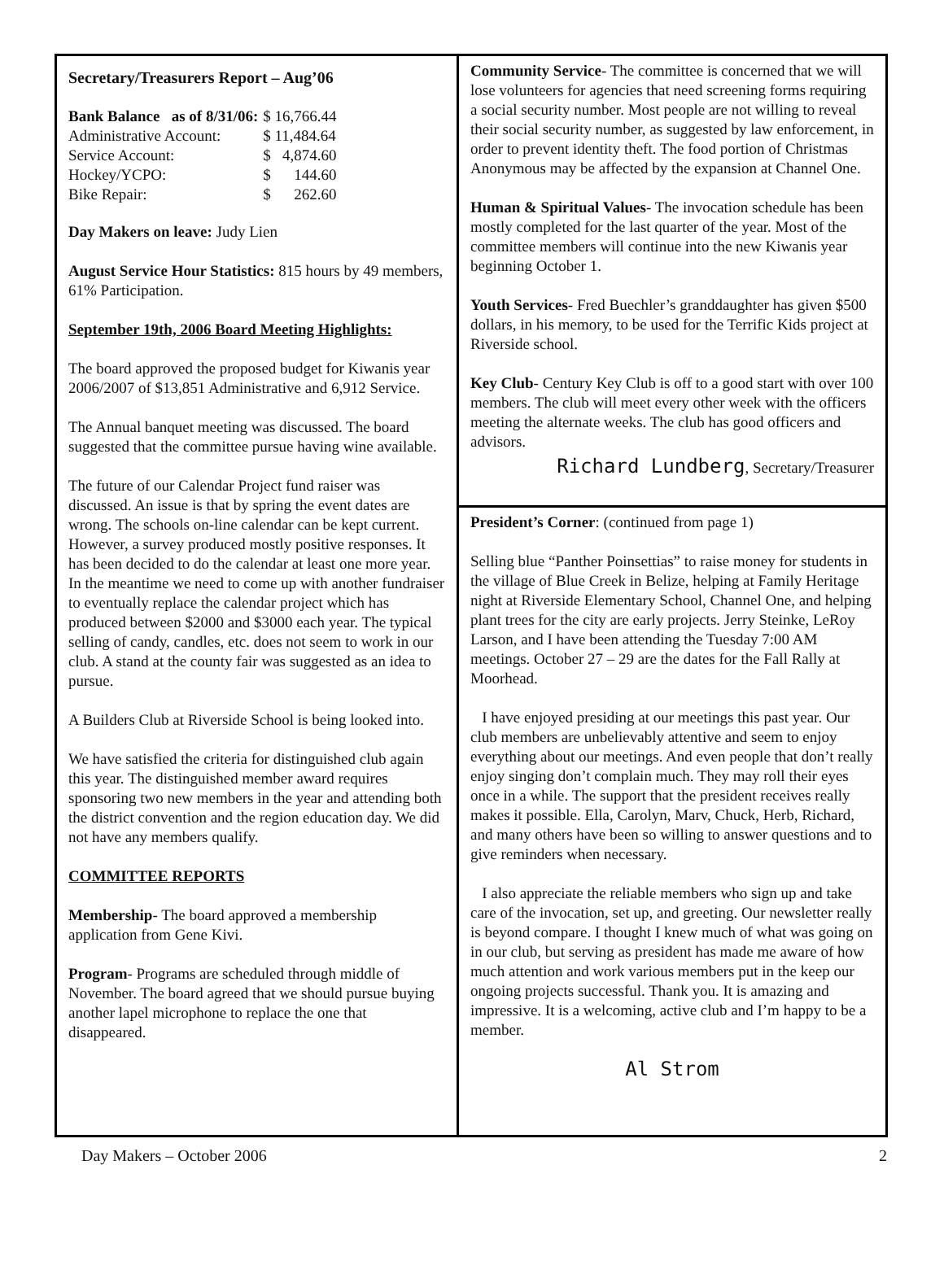Secretary/Treasurers Report – Aug’06
| Bank Balance as of 8/31/06: | $ 16,766.44 |
| Administrative Account: | $ 11,484.64 |
| Service Account: | $ 4,874.60 |
| Hockey/YCPO: | $ 144.60 |
| Bike Repair: | $ 262.60 |
Day Makers on leave: Judy Lien
August Service Hour Statistics: 815 hours by 49 members, 61% Participation.
September 19th, 2006 Board Meeting Highlights:
The board approved the proposed budget for Kiwanis year 2006/2007 of $13,851 Administrative and 6,912 Service.
The Annual banquet meeting was discussed. The board suggested that the committee pursue having wine available.
The future of our Calendar Project fund raiser was discussed. An issue is that by spring the event dates are wrong. The schools on-line calendar can be kept current. However, a survey produced mostly positive responses. It has been decided to do the calendar at least one more year. In the meantime we need to come up with another fundraiser to eventually replace the calendar project which has produced between $2000 and $3000 each year. The typical selling of candy, candles, etc. does not seem to work in our club. A stand at the county fair was suggested as an idea to pursue.
A Builders Club at Riverside School is being looked into.
We have satisfied the criteria for distinguished club again this year. The distinguished member award requires sponsoring two new members in the year and attending both the district convention and the region education day. We did not have any members qualify.
COMMITTEE REPORTS
Membership- The board approved a membership application from Gene Kivi.
Program- Programs are scheduled through middle of November. The board agreed that we should pursue buying another lapel microphone to replace the one that disappeared.
Community Service- The committee is concerned that we will lose volunteers for agencies that need screening forms requiring a social security number. Most people are not willing to reveal their social security number, as suggested by law enforcement, in order to prevent identity theft. The food portion of Christmas Anonymous may be affected by the expansion at Channel One.
Human & Spiritual Values- The invocation schedule has been mostly completed for the last quarter of the year. Most of the committee members will continue into the new Kiwanis year beginning October 1.
Youth Services- Fred Buechler’s granddaughter has given $500 dollars, in his memory, to be used for the Terrific Kids project at Riverside school.
Key Club- Century Key Club is off to a good start with over 100 members. The club will meet every other week with the officers meeting the alternate weeks. The club has good officers and advisors.
Richard Lundberg, Secretary/Treasurer
President’s Corner: (continued from page 1)
Selling blue “Panther Poinsettias” to raise money for students in the village of Blue Creek in Belize, helping at Family Heritage night at Riverside Elementary School, Channel One, and helping plant trees for the city are early projects. Jerry Steinke, LeRoy Larson, and I have been attending the Tuesday 7:00 AM meetings. October 27 – 29 are the dates for the Fall Rally at Moorhead.
I have enjoyed presiding at our meetings this past year. Our club members are unbelievably attentive and seem to enjoy everything about our meetings. And even people that don’t really enjoy singing don’t complain much. They may roll their eyes once in a while. The support that the president receives really makes it possible. Ella, Carolyn, Marv, Chuck, Herb, Richard, and many others have been so willing to answer questions and to give reminders when necessary.
I also appreciate the reliable members who sign up and take care of the invocation, set up, and greeting. Our newsletter really is beyond compare. I thought I knew much of what was going on in our club, but serving as president has made me aware of how much attention and work various members put in the keep our ongoing projects successful. Thank you. It is amazing and impressive. It is a welcoming, active club and I’m happy to be a member.
Al Strom
Day Makers – October 2006 2